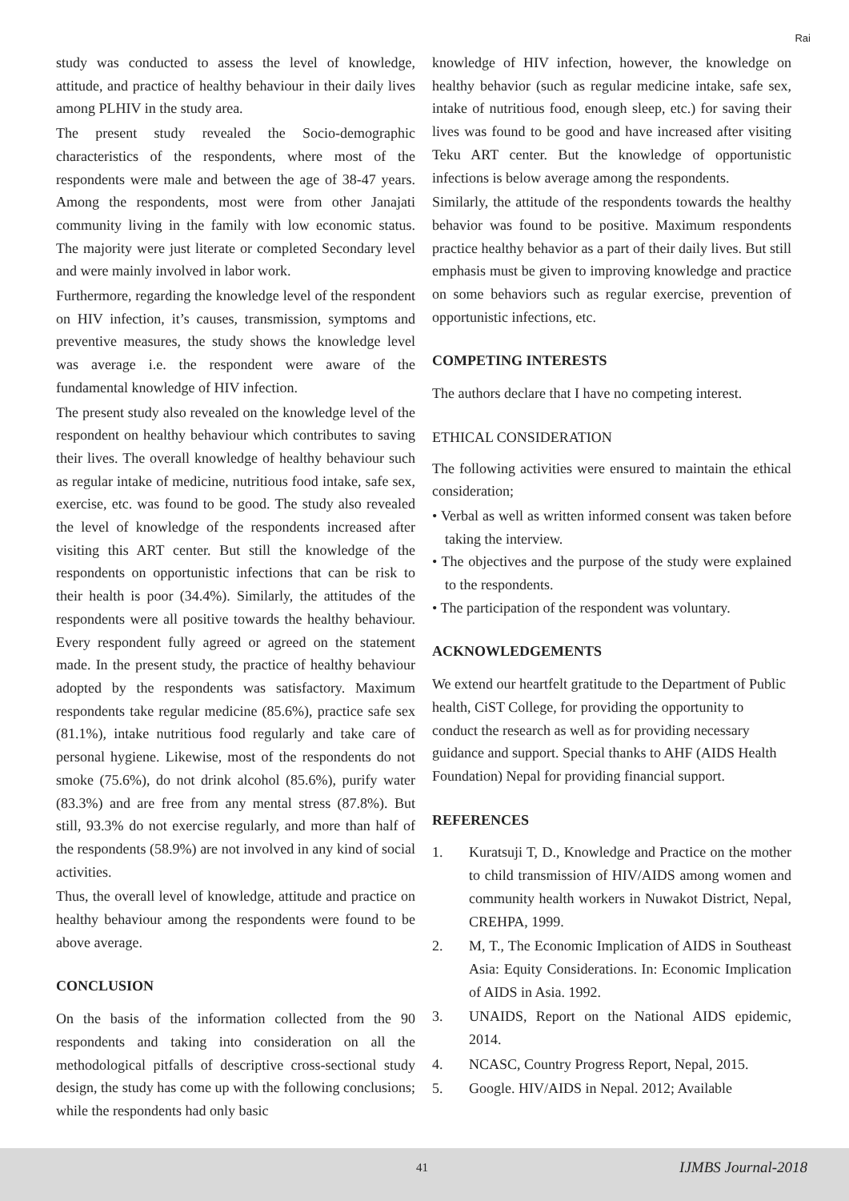Rai
study was conducted to assess the level of knowledge, attitude, and practice of healthy behaviour in their daily lives among PLHIV in the study area.
The present study revealed the Socio-demographic characteristics of the respondents, where most of the respondents were male and between the age of 38-47 years. Among the respondents, most were from other Janajati community living in the family with low economic status. The majority were just literate or completed Secondary level and were mainly involved in labor work.
Furthermore, regarding the knowledge level of the respondent on HIV infection, it’s causes, transmission, symptoms and preventive measures, the study shows the knowledge level was average i.e. the respondent were aware of the fundamental knowledge of HIV infection.
The present study also revealed on the knowledge level of the respondent on healthy behaviour which contributes to saving their lives. The overall knowledge of healthy behaviour such as regular intake of medicine, nutritious food intake, safe sex, exercise, etc. was found to be good. The study also revealed the level of knowledge of the respondents increased after visiting this ART center. But still the knowledge of the respondents on opportunistic infections that can be risk to their health is poor (34.4%). Similarly, the attitudes of the respondents were all positive towards the healthy behaviour. Every respondent fully agreed or agreed on the statement made. In the present study, the practice of healthy behaviour adopted by the respondents was satisfactory. Maximum respondents take regular medicine (85.6%), practice safe sex (81.1%), intake nutritious food regularly and take care of personal hygiene. Likewise, most of the respondents do not smoke (75.6%), do not drink alcohol (85.6%), purify water (83.3%) and are free from any mental stress (87.8%). But still, 93.3% do not exercise regularly, and more than half of the respondents (58.9%) are not involved in any kind of social activities.
Thus, the overall level of knowledge, attitude and practice on healthy behaviour among the respondents were found to be above average.
CONCLUSION
On the basis of the information collected from the 90 respondents and taking into consideration on all the methodological pitfalls of descriptive cross-sectional study design, the study has come up with the following conclusions; while the respondents had only basic
knowledge of HIV infection, however, the knowledge on healthy behavior (such as regular medicine intake, safe sex, intake of nutritious food, enough sleep, etc.) for saving their lives was found to be good and have increased after visiting Teku ART center. But the knowledge of opportunistic infections is below average among the respondents.
Similarly, the attitude of the respondents towards the healthy behavior was found to be positive. Maximum respondents practice healthy behavior as a part of their daily lives. But still emphasis must be given to improving knowledge and practice on some behaviors such as regular exercise, prevention of opportunistic infections, etc.
COMPETING INTERESTS
The authors declare that I have no competing interest.
ETHICAL CONSIDERATION
The following activities were ensured to maintain the ethical consideration;
• Verbal as well as written informed consent was taken before taking the interview.
• The objectives and the purpose of the study were explained to the respondents.
• The participation of the respondent was voluntary.
ACKNOWLEDGEMENTS
We extend our heartfelt gratitude to the Department of Public health, CiST College, for providing the opportunity to conduct the research as well as for providing necessary guidance and support. Special thanks to AHF (AIDS Health Foundation) Nepal for providing financial support.
REFERENCES
1. Kuratsuji T, D., Knowledge and Practice on the mother to child transmission of HIV/AIDS among women and community health workers in Nuwakot District, Nepal, CREHPA, 1999.
2. M, T., The Economic Implication of AIDS in Southeast Asia: Equity Considerations. In: Economic Implication of AIDS in Asia. 1992.
3. UNAIDS, Report on the National AIDS epidemic, 2014.
4. NCASC, Country Progress Report, Nepal, 2015.
5. Google. HIV/AIDS in Nepal. 2012; Available
41 IJMBS Journal-2018